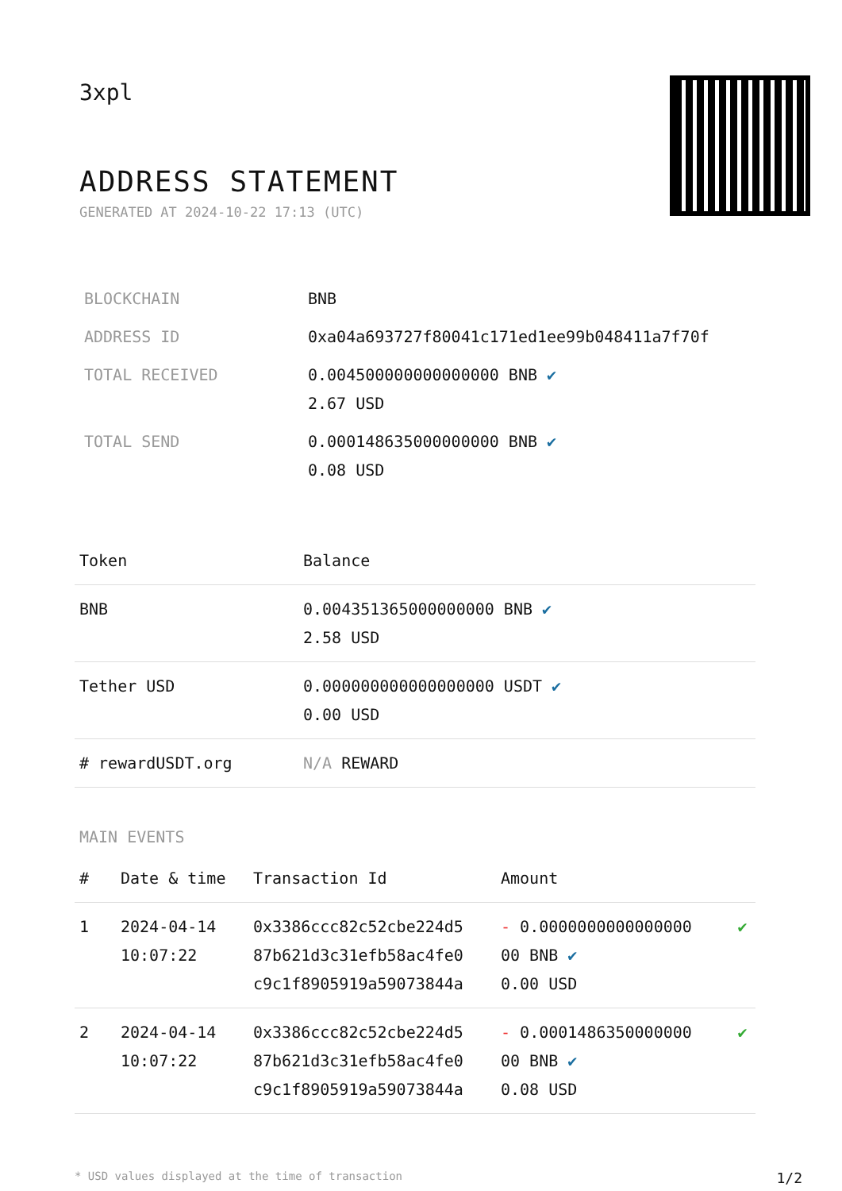3xpl
ADDRESS STATEMENT
GENERATED AT 2024-10-22 17:13 (UTC)
| BLOCKCHAIN | BNB |
| ADDRESS ID | 0xa04a693727f80041c171ed1ee99b048411a7f70f |
| TOTAL RECEIVED | 0.004500000000000000 BNB ✔ 2.67 USD |
| TOTAL SEND | 0.000148635000000000 BNB ✔ 0.08 USD |
| Token | Balance |
| --- | --- |
| BNB | 0.004351365000000000 BNB ✔ 2.58 USD |
| Tether USD | 0.000000000000000000 USDT ✔ 0.00 USD |
| # rewardUSDT.org | N/A REWARD |
MAIN EVENTS
| # | Date & time | Transaction Id | Amount | |
| --- | --- | --- | --- | --- |
| 1 | 2024-04-14 10:07:22 | 0x3386ccc82c52cbe224d5 87b621d3c31efb58ac4fe0 c9c1f8905919a59073844a | - 0.0000000000000000 00 BNB ✔ 0.00 USD | ✔ |
| 2 | 2024-04-14 10:07:22 | 0x3386ccc82c52cbe224d5 87b621d3c31efb58ac4fe0 c9c1f8905919a59073844a | - 0.0001486350000000 00 BNB ✔ 0.08 USD | ✔ |
* USD values displayed at the time of transaction 1/2